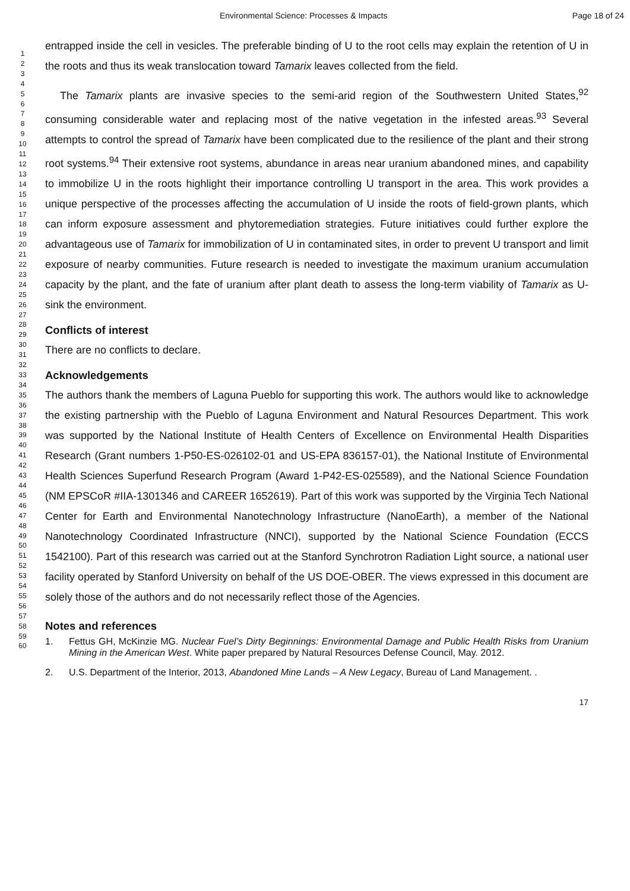Environmental Science: Processes & Impacts Page 18 of 24
1
2
3
4
5
6
7
8
9
10
11
12
13
14
15
16
17
18
19
20
21
22
23
24
25
26
27
28
29
30
31
32
33
34
35
36
37
38
39
40
41
42
43
44
45
46
47
48
49
50
51
52
53
54
55
56
57
58
59
60
entrapped inside the cell in vesicles. The preferable binding of U to the root cells may explain the retention of U in the roots and thus its weak translocation toward Tamarix leaves collected from the field.
The Tamarix plants are invasive species to the semi-arid region of the Southwestern United States,<sup>92</sup> consuming considerable water and replacing most of the native vegetation in the infested areas.<sup>93</sup> Several attempts to control the spread of Tamarix have been complicated due to the resilience of the plant and their strong root systems.<sup>94</sup> Their extensive root systems, abundance in areas near uranium abandoned mines, and capability to immobilize U in the roots highlight their importance controlling U transport in the area. This work provides a unique perspective of the processes affecting the accumulation of U inside the roots of field-grown plants, which can inform exposure assessment and phytoremediation strategies. Future initiatives could further explore the advantageous use of Tamarix for immobilization of U in contaminated sites, in order to prevent U transport and limit exposure of nearby communities. Future research is needed to investigate the maximum uranium accumulation capacity by the plant, and the fate of uranium after plant death to assess the long-term viability of Tamarix as U-sink the environment.
Conflicts of interest
There are no conflicts to declare.
Acknowledgements
The authors thank the members of Laguna Pueblo for supporting this work. The authors would like to acknowledge the existing partnership with the Pueblo of Laguna Environment and Natural Resources Department. This work was supported by the National Institute of Health Centers of Excellence on Environmental Health Disparities Research (Grant numbers 1-P50-ES-026102-01 and US-EPA 836157-01), the National Institute of Environmental Health Sciences Superfund Research Program (Award 1-P42-ES-025589), and the National Science Foundation (NM EPSCoR #IIA-1301346 and CAREER 1652619). Part of this work was supported by the Virginia Tech National Center for Earth and Environmental Nanotechnology Infrastructure (NanoEarth), a member of the National Nanotechnology Coordinated Infrastructure (NNCI), supported by the National Science Foundation (ECCS 1542100). Part of this research was carried out at the Stanford Synchrotron Radiation Light source, a national user facility operated by Stanford University on behalf of the US DOE-OBER. The views expressed in this document are solely those of the authors and do not necessarily reflect those of the Agencies.
Notes and references
1. Fettus GH, McKinzie MG. Nuclear Fuel’s Dirty Beginnings: Environmental Damage and Public Health Risks from Uranium Mining in the American West. White paper prepared by Natural Resources Defense Council, May. 2012.
2. U.S. Department of the Interior, 2013, Abandoned Mine Lands – A New Legacy, Bureau of Land Management. .
17